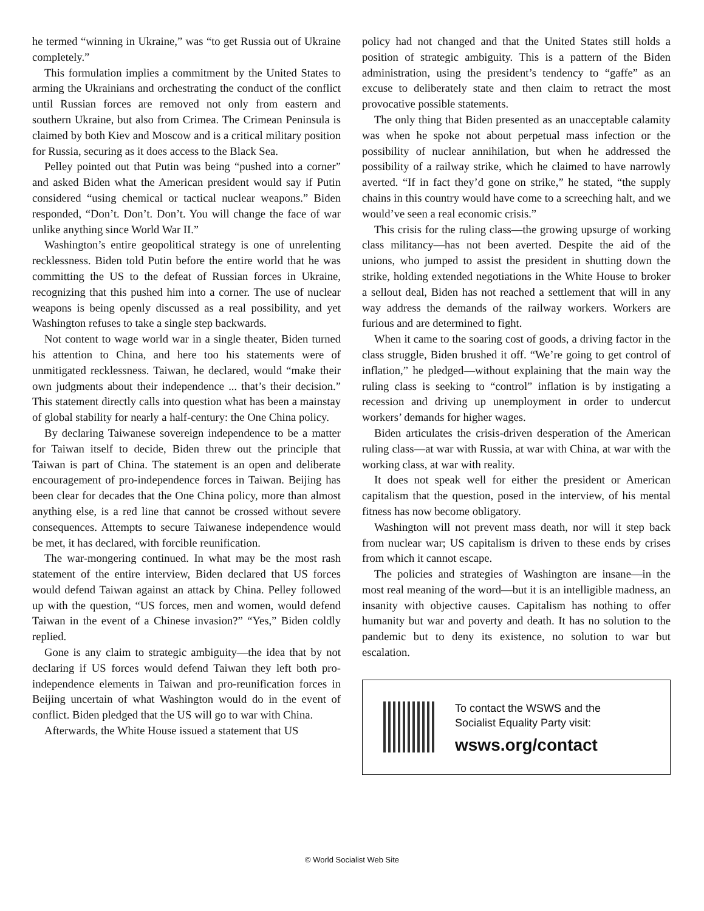he termed “winning in Ukraine,” was “to get Russia out of Ukraine completely.”
This formulation implies a commitment by the United States to arming the Ukrainians and orchestrating the conduct of the conflict until Russian forces are removed not only from eastern and southern Ukraine, but also from Crimea. The Crimean Peninsula is claimed by both Kiev and Moscow and is a critical military position for Russia, securing as it does access to the Black Sea.
Pelley pointed out that Putin was being “pushed into a corner” and asked Biden what the American president would say if Putin considered “using chemical or tactical nuclear weapons.” Biden responded, “Don’t. Don’t. Don’t. You will change the face of war unlike anything since World War II.”
Washington’s entire geopolitical strategy is one of unrelenting recklessness. Biden told Putin before the entire world that he was committing the US to the defeat of Russian forces in Ukraine, recognizing that this pushed him into a corner. The use of nuclear weapons is being openly discussed as a real possibility, and yet Washington refuses to take a single step backwards.
Not content to wage world war in a single theater, Biden turned his attention to China, and here too his statements were of unmitigated recklessness. Taiwan, he declared, would “make their own judgments about their independence ... that’s their decision.” This statement directly calls into question what has been a mainstay of global stability for nearly a half-century: the One China policy.
By declaring Taiwanese sovereign independence to be a matter for Taiwan itself to decide, Biden threw out the principle that Taiwan is part of China. The statement is an open and deliberate encouragement of pro-independence forces in Taiwan. Beijing has been clear for decades that the One China policy, more than almost anything else, is a red line that cannot be crossed without severe consequences. Attempts to secure Taiwanese independence would be met, it has declared, with forcible reunification.
The war-mongering continued. In what may be the most rash statement of the entire interview, Biden declared that US forces would defend Taiwan against an attack by China. Pelley followed up with the question, “US forces, men and women, would defend Taiwan in the event of a Chinese invasion?” “Yes,” Biden coldly replied.
Gone is any claim to strategic ambiguity—the idea that by not declaring if US forces would defend Taiwan they left both pro-independence elements in Taiwan and pro-reunification forces in Beijing uncertain of what Washington would do in the event of conflict. Biden pledged that the US will go to war with China.
Afterwards, the White House issued a statement that US
policy had not changed and that the United States still holds a position of strategic ambiguity. This is a pattern of the Biden administration, using the president’s tendency to “gaffe” as an excuse to deliberately state and then claim to retract the most provocative possible statements.
The only thing that Biden presented as an unacceptable calamity was when he spoke not about perpetual mass infection or the possibility of nuclear annihilation, but when he addressed the possibility of a railway strike, which he claimed to have narrowly averted. “If in fact they’d gone on strike,” he stated, “the supply chains in this country would have come to a screeching halt, and we would’ve seen a real economic crisis.”
This crisis for the ruling class—the growing upsurge of working class militancy—has not been averted. Despite the aid of the unions, who jumped to assist the president in shutting down the strike, holding extended negotiations in the White House to broker a sellout deal, Biden has not reached a settlement that will in any way address the demands of the railway workers. Workers are furious and are determined to fight.
When it came to the soaring cost of goods, a driving factor in the class struggle, Biden brushed it off. “We’re going to get control of inflation,” he pledged—without explaining that the main way the ruling class is seeking to “control” inflation is by instigating a recession and driving up unemployment in order to undercut workers’ demands for higher wages.
Biden articulates the crisis-driven desperation of the American ruling class—at war with Russia, at war with China, at war with the working class, at war with reality.
It does not speak well for either the president or American capitalism that the question, posed in the interview, of his mental fitness has now become obligatory.
Washington will not prevent mass death, nor will it step back from nuclear war; US capitalism is driven to these ends by crises from which it cannot escape.
The policies and strategies of Washington are insane—in the most real meaning of the word—but it is an intelligible madness, an insanity with objective causes. Capitalism has nothing to offer humanity but war and poverty and death. It has no solution to the pandemic but to deny its existence, no solution to war but escalation.
To contact the WSWS and the
Socialist Equality Party visit:
wsws.org/contact
© World Socialist Web Site